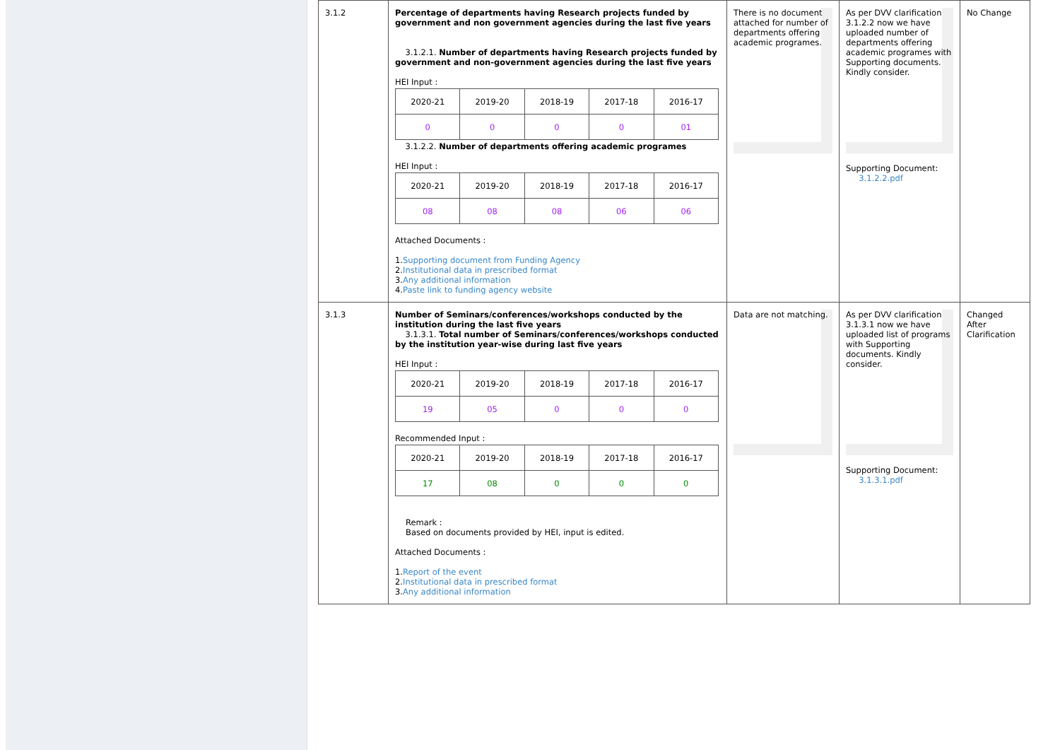| 3.1.2 | Percentage of departments having Research projects funded by government and non government agencies during the last five years 3.1.2.1. Number of departments having Research projects funded by government and non-government agencies during the last five years HEI Input : / 2020-21 / 2019-20 / 2018-19 / 2017-18 / 2016-17 / / 0 / 0 / 0 / 0 / 01 / 3.1.2.2. Number of departments offering academic programes HEI Input : / 2020-21 / 2019-20 / 2018-19 / 2017-18 / 2016-17 / / 08 / 08 / 08 / 06 / 06 / Attached Documents : 1. Supporting document from Funding Agency 2. Institutional data in prescribed format 3. Any additional information 4. Paste link to funding agency website | There is no document attached for number of departments offering academic programes. | As per DVV clarification 3.1.2.2 now we have uploaded number of departments offering academic programes with Supporting documents. Kindly consider. Supporting Document: 3.1.2.2.pdf | No Change |
| 3.1.3 | Number of Seminars/conferences/workshops conducted by the institution during the last five years 3.1.3.1. Total number of Seminars/conferences/workshops conducted by the institution year-wise during last five years HEI Input : / 2020-21 / 2019-20 / 2018-19 / 2017-18 / 2016-17 / / 19 / 05 / 0 / 0 / 0 / Recommended Input : / 2020-21 / 2019-20 / 2018-19 / 2017-18 / 2016-17 / / 17 / 08 / 0 / 0 / 0 / Remark : Based on documents provided by HEI, input is edited. Attached Documents : 1. Report of the event 2. Institutional data in prescribed format 3. Any additional information | Data are not matching. | As per DVV clarification 3.1.3.1 now we have uploaded list of programs with Supporting documents. Kindly consider. Supporting Document: 3.1.3.1.pdf | Changed After Clarification |